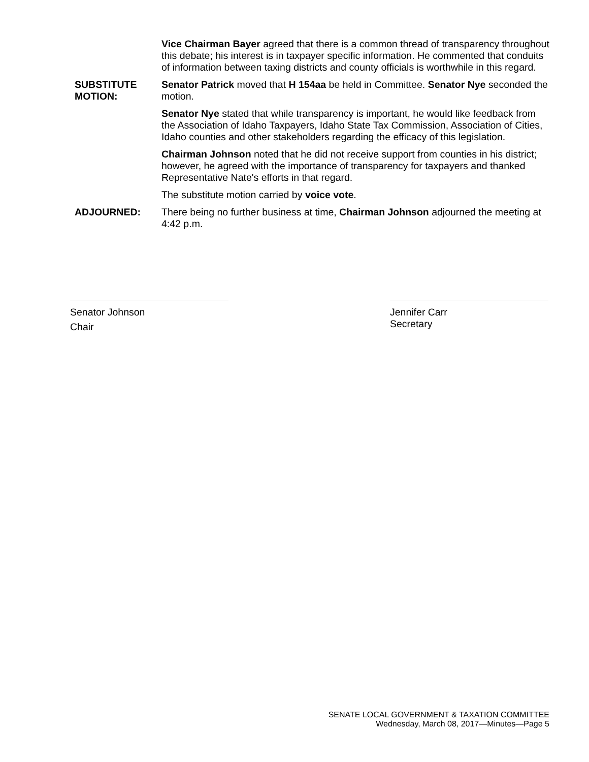Vice Chairman Bayer agreed that there is a common thread of transparency throughout this debate; his interest is in taxpayer specific information. He commented that conduits of information between taxing districts and county officials is worthwhile in this regard.
SUBSTITUTE
MOTION:
Senator Patrick moved that H 154aa be held in Committee. Senator Nye seconded the motion.
Senator Nye stated that while transparency is important, he would like feedback from the Association of Idaho Taxpayers, Idaho State Tax Commission, Association of Cities, Idaho counties and other stakeholders regarding the efficacy of this legislation.
Chairman Johnson noted that he did not receive support from counties in his district; however, he agreed with the importance of transparency for taxpayers and thanked Representative Nate's efforts in that regard.
The substitute motion carried by voice vote.
ADJOURNED: There being no further business at time, Chairman Johnson adjourned the meeting at 4:42 p.m.
Senator Johnson
Chair
Jennifer Carr
Secretary
SENATE LOCAL GOVERNMENT & TAXATION COMMITTEE
Wednesday, March 08, 2017—Minutes—Page 5